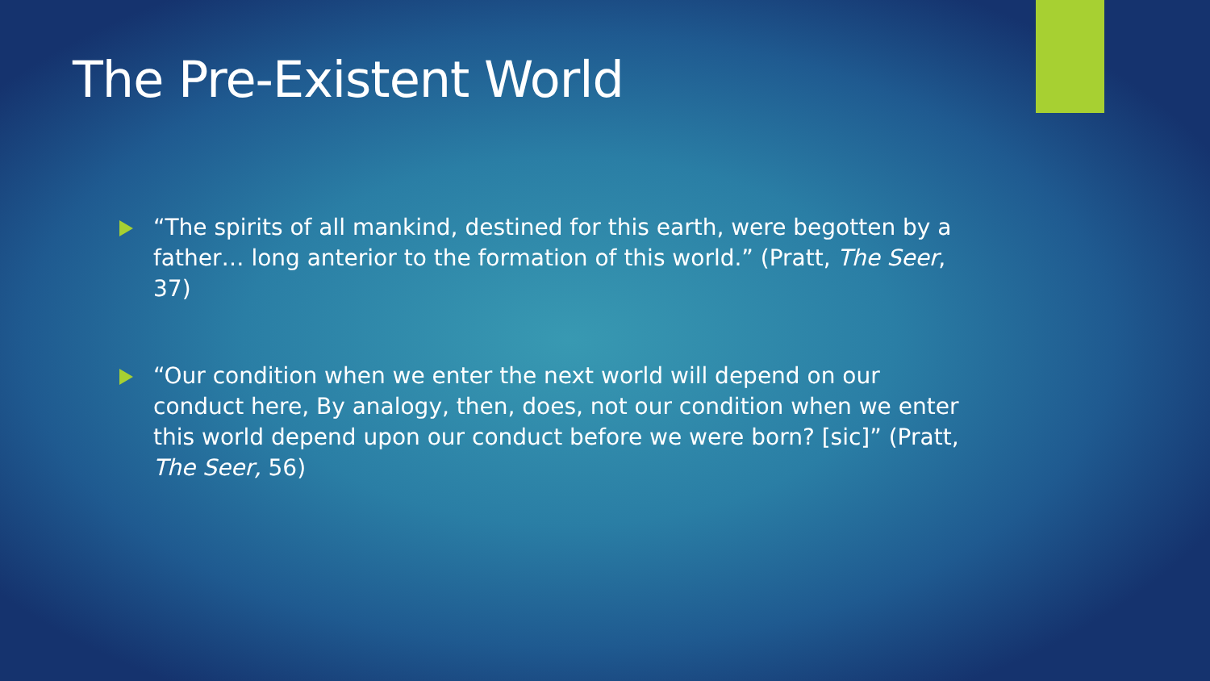The Pre-Existent World
“The spirits of all mankind, destined for this earth, were begotten by a father… long anterior to the formation of this world.” (Pratt, The Seer, 37)
“Our condition when we enter the next world will depend on our conduct here, By analogy, then, does, not our condition when we enter this world depend upon our conduct before we were born? [sic]” (Pratt, The Seer, 56)